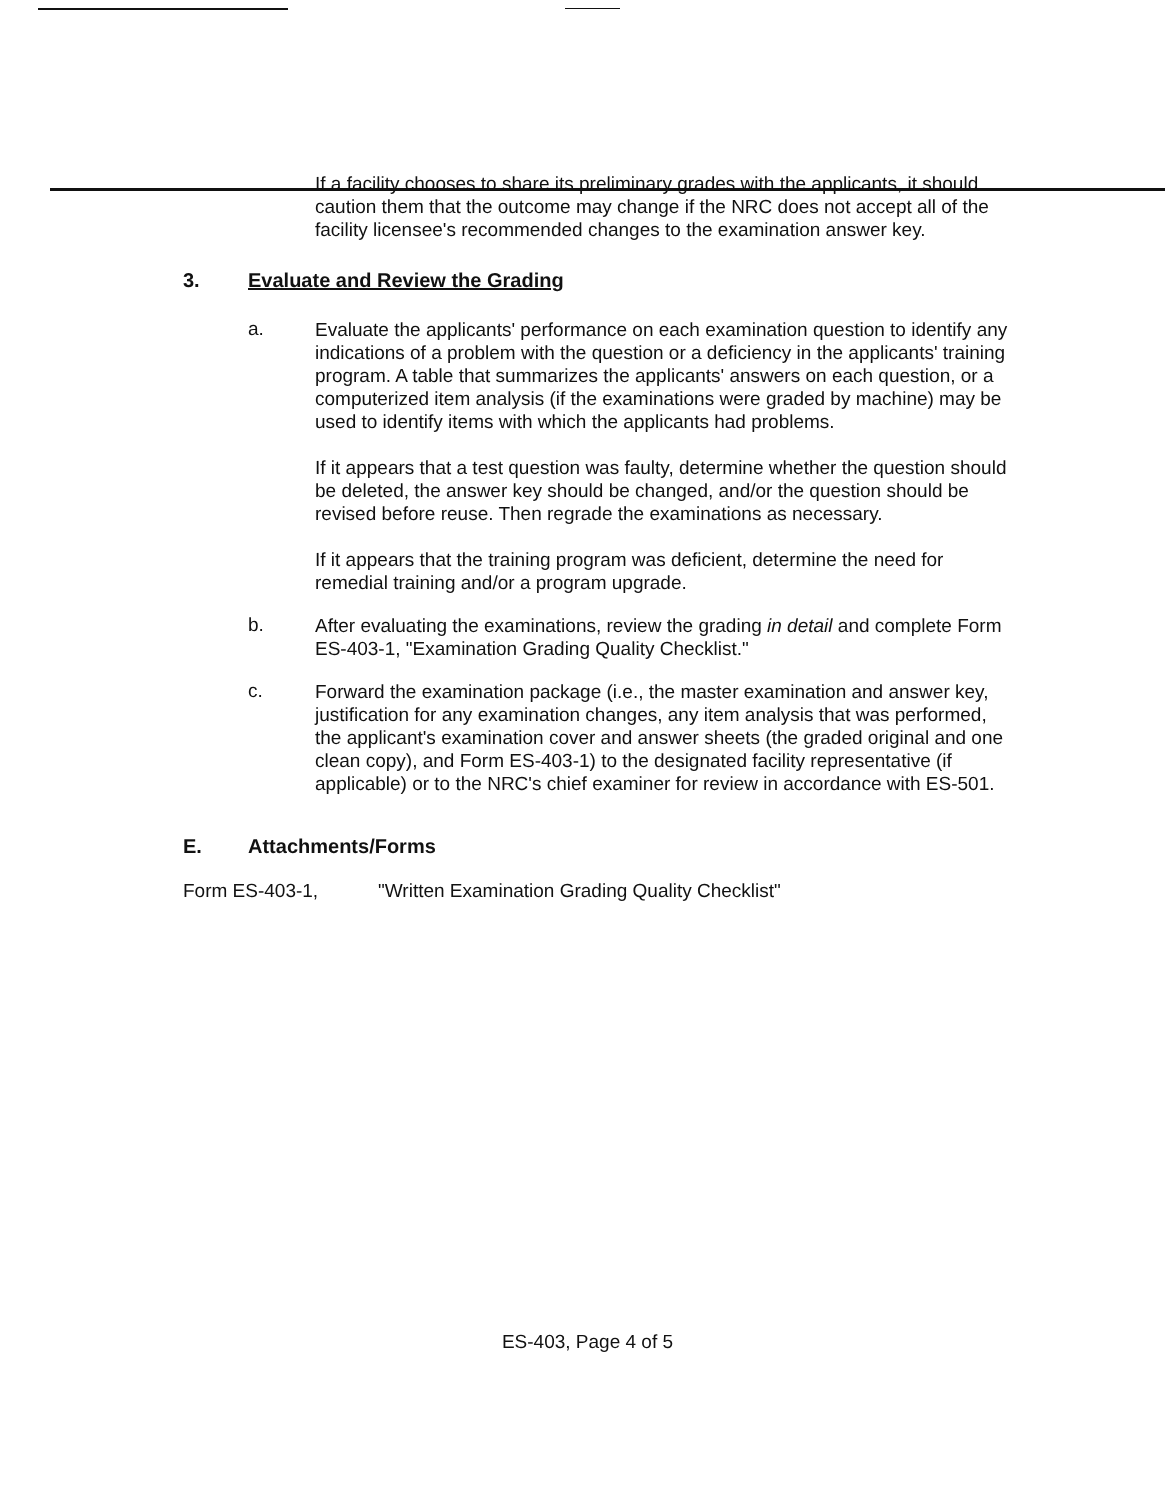If a facility chooses to share its preliminary grades with the applicants, it should caution them that the outcome may change if the NRC does not accept all of the facility licensee's recommended changes to the examination answer key.
3. Evaluate and Review the Grading
a.
Evaluate the applicants' performance on each examination question to identify any indications of a problem with the question or a deficiency in the applicants' training program. A table that summarizes the applicants' answers on each question, or a computerized item analysis (if the examinations were graded by machine) may be used to identify items with which the applicants had problems.
If it appears that a test question was faulty, determine whether the question should be deleted, the answer key should be changed, and/or the question should be revised before reuse. Then regrade the examinations as necessary.
If it appears that the training program was deficient, determine the need for remedial training and/or a program upgrade.
b.
After evaluating the examinations, review the grading in detail and complete Form ES-403-1, "Examination Grading Quality Checklist."
c.
Forward the examination package (i.e., the master examination and answer key, justification for any examination changes, any item analysis that was performed, the applicant's examination cover and answer sheets (the graded original and one clean copy), and Form ES-403-1) to the designated facility representative (if applicable) or to the NRC's chief examiner for review in accordance with ES-501.
E. Attachments/Forms
Form ES-403-1, "Written Examination Grading Quality Checklist"
ES-403, Page 4 of 5